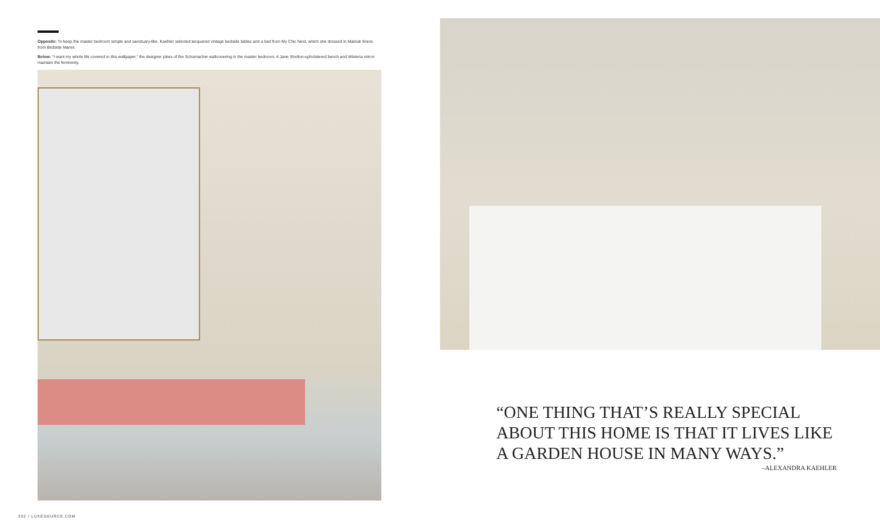Opposite: To keep the master bedroom simple and sanctuary-like, Kaehler selected lacquered vintage bedside tables and a bed from My Chic Nest, which she dressed in Matouk linens from Bedside Manor.
Below: “I want my whole life covered in this wallpaper,” the designer jokes of the Schumacher wallcovering in the master bedroom. A Jane Shelton-upholstered bench and Wisteria mirror maintain the femininity.
“ONE THING THAT’S REALLY SPECIAL ABOUT THIS HOME IS THAT IT LIVES LIKE A GARDEN HOUSE IN MANY WAYS.”
–ALEXANDRA KAEHLER
232 / LUXESOURCE.COM